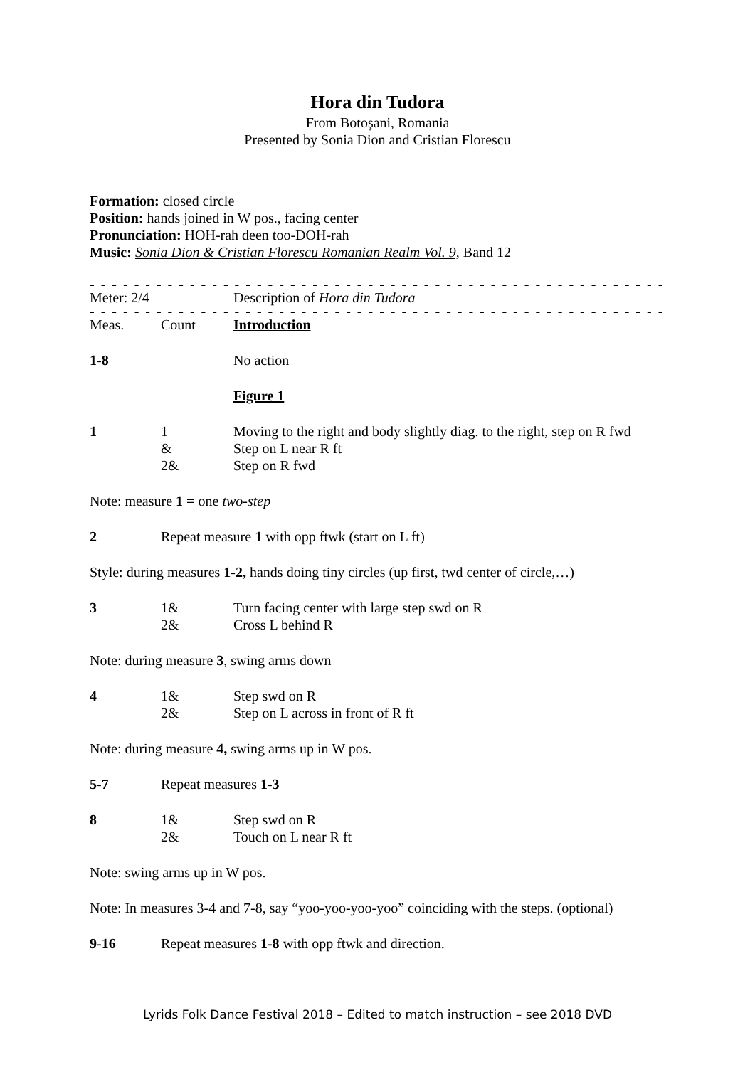Hora din Tudora
From Botoşani, Romania
Presented by Sonia Dion and Cristian Florescu
Formation: closed circle
Position: hands joined in W pos., facing center
Pronunciation: HOH-rah deen too-DOH-rah
Music: Sonia Dion & Cristian Florescu Romanian Realm Vol. 9, Band 12
- - - - - - - - - - - - - - - - - - - - - - - - - - - - - - - - - - - - - - - - - - - - - - - - - - - - - - - - - - - - - -
Meter: 2/4 Description of Hora din Tudora
- - - - - - - - - - - - - - - - - - - - - - - - - - - - - - - - - - - - - - - - - - - - - - - - - - - - - - - - - - - - - -
Meas. Count Introduction
1-8 No action
Figure 1
1 1
&
2&
Moving to the right and body slightly diag. to the right, step on R fwd
Step on L near R ft
Step on R fwd
Note: measure 1 = one two-step
2 Repeat measure 1 with opp ftwk (start on L ft)
Style: during measures 1-2, hands doing tiny circles (up first, twd center of circle,…)
3 1&
2&
Turn facing center with large step swd on R
Cross L behind R
Note: during measure 3, swing arms down
4 1&
2&
Step swd on R
Step on L across in front of R ft
Note: during measure 4, swing arms up in W pos.
5-7 Repeat measures 1-3
8 1&
2&
Step swd on R
Touch on L near R ft
Note: swing arms up in W pos.
Note: In measures 3-4 and 7-8, say “yoo-yoo-yoo-yoo” coinciding with the steps. (optional)
9-16 Repeat measures 1-8 with opp ftwk and direction.
Lyrids Folk Dance Festival 2018 – Edited to match instruction – see 2018 DVD